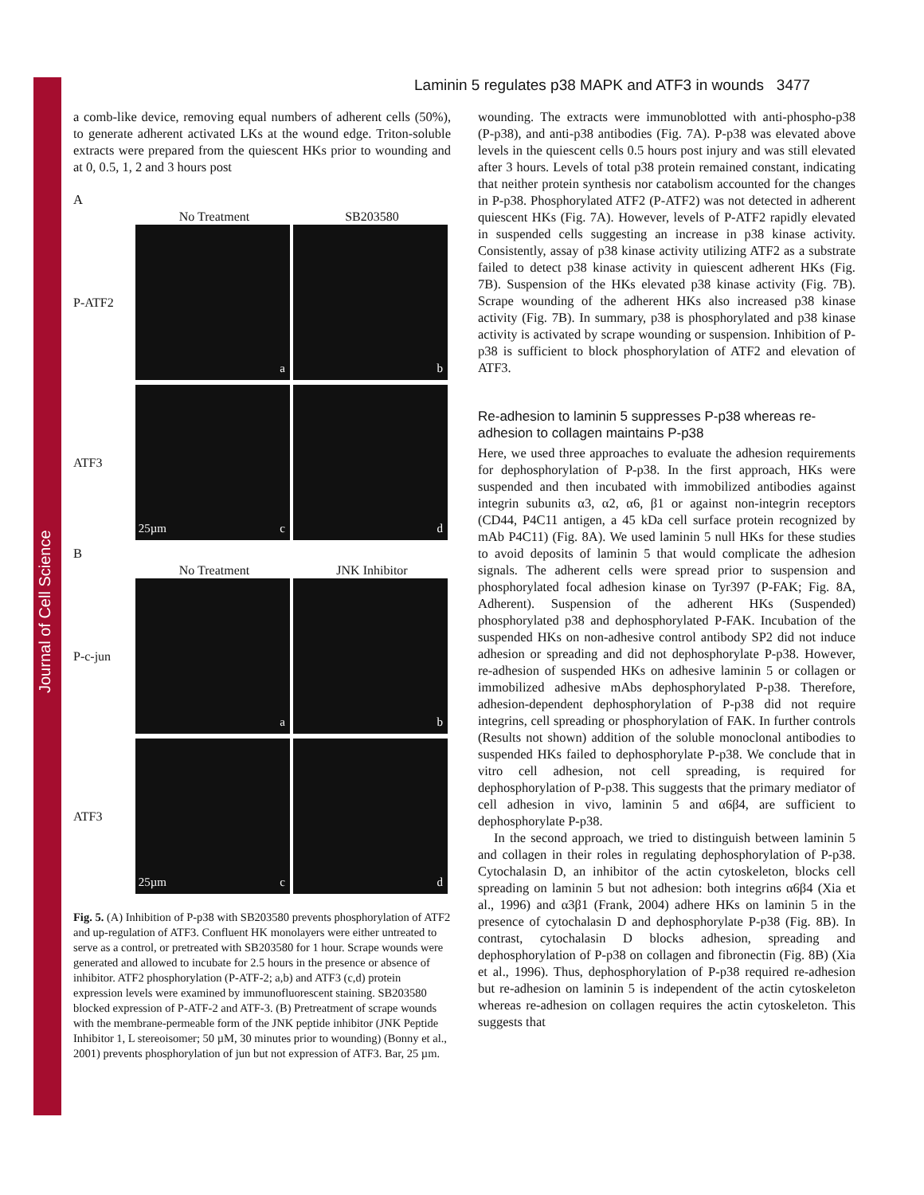Journal of Cell Science
Laminin 5 regulates p38 MAPK and ATF3 in wounds 3477
a comb-like device, removing equal numbers of adherent cells (50%), to generate adherent activated LKs at the wound edge. Triton-soluble extracts were prepared from the quiescent HKs prior to wounding and at 0, 0.5, 1, 2 and 3 hours post
A
No Treatment SB203580
P-ATF2
a
b
ATF3
25µm c
d
B
No Treatment JNK Inhibitor
P-c-jun
a
b
ATF3
25µm c
d
Fig. 5. (A) Inhibition of P-p38 with SB203580 prevents phosphorylation of ATF2 and up-regulation of ATF3. Confluent HK monolayers were either untreated to serve as a control, or pretreated with SB203580 for 1 hour. Scrape wounds were generated and allowed to incubate for 2.5 hours in the presence or absence of inhibitor. ATF2 phosphorylation (P-ATF-2; a,b) and ATF3 (c,d) protein expression levels were examined by immunofluorescent staining. SB203580 blocked expression of P-ATF-2 and ATF-3. (B) Pretreatment of scrape wounds with the membrane-permeable form of the JNK peptide inhibitor (JNK Peptide Inhibitor 1, L stereoisomer; 50 µM, 30 minutes prior to wounding) (Bonny et al., 2001) prevents phosphorylation of jun but not expression of ATF3. Bar, 25 µm.
wounding. The extracts were immunoblotted with anti-phospho-p38 (P-p38), and anti-p38 antibodies (Fig. 7A). P-p38 was elevated above levels in the quiescent cells 0.5 hours post injury and was still elevated after 3 hours. Levels of total p38 protein remained constant, indicating that neither protein synthesis nor catabolism accounted for the changes in P-p38. Phosphorylated ATF2 (P-ATF2) was not detected in adherent quiescent HKs (Fig. 7A). However, levels of P-ATF2 rapidly elevated in suspended cells suggesting an increase in p38 kinase activity. Consistently, assay of p38 kinase activity utilizing ATF2 as a substrate failed to detect p38 kinase activity in quiescent adherent HKs (Fig. 7B). Suspension of the HKs elevated p38 kinase activity (Fig. 7B). Scrape wounding of the adherent HKs also increased p38 kinase activity (Fig. 7B). In summary, p38 is phosphorylated and p38 kinase activity is activated by scrape wounding or suspension. Inhibition of P-p38 is sufficient to block phosphorylation of ATF2 and elevation of ATF3.
Re-adhesion to laminin 5 suppresses P-p38 whereas re-adhesion to collagen maintains P-p38
Here, we used three approaches to evaluate the adhesion requirements for dephosphorylation of P-p38. In the first approach, HKs were suspended and then incubated with immobilized antibodies against integrin subunits α3, α2, α6, β1 or against non-integrin receptors (CD44, P4C11 antigen, a 45 kDa cell surface protein recognized by mAb P4C11) (Fig. 8A). We used laminin 5 null HKs for these studies to avoid deposits of laminin 5 that would complicate the adhesion signals. The adherent cells were spread prior to suspension and phosphorylated focal adhesion kinase on Tyr397 (P-FAK; Fig. 8A, Adherent). Suspension of the adherent HKs (Suspended) phosphorylated p38 and dephosphorylated P-FAK. Incubation of the suspended HKs on non-adhesive control antibody SP2 did not induce adhesion or spreading and did not dephosphorylate P-p38. However, re-adhesion of suspended HKs on adhesive laminin 5 or collagen or immobilized adhesive mAbs dephosphorylated P-p38. Therefore, adhesion-dependent dephosphorylation of P-p38 did not require integrins, cell spreading or phosphorylation of FAK. In further controls (Results not shown) addition of the soluble monoclonal antibodies to suspended HKs failed to dephosphorylate P-p38. We conclude that in vitro cell adhesion, not cell spreading, is required for dephosphorylation of P-p38. This suggests that the primary mediator of cell adhesion in vivo, laminin 5 and α6β4, are sufficient to dephosphorylate P-p38.
In the second approach, we tried to distinguish between laminin 5 and collagen in their roles in regulating dephosphorylation of P-p38. Cytochalasin D, an inhibitor of the actin cytoskeleton, blocks cell spreading on laminin 5 but not adhesion: both integrins α6β4 (Xia et al., 1996) and α3β1 (Frank, 2004) adhere HKs on laminin 5 in the presence of cytochalasin D and dephosphorylate P-p38 (Fig. 8B). In contrast, cytochalasin D blocks adhesion, spreading and dephosphorylation of P-p38 on collagen and fibronectin (Fig. 8B) (Xia et al., 1996). Thus, dephosphorylation of P-p38 required re-adhesion but re-adhesion on laminin 5 is independent of the actin cytoskeleton whereas re-adhesion on collagen requires the actin cytoskeleton. This suggests that